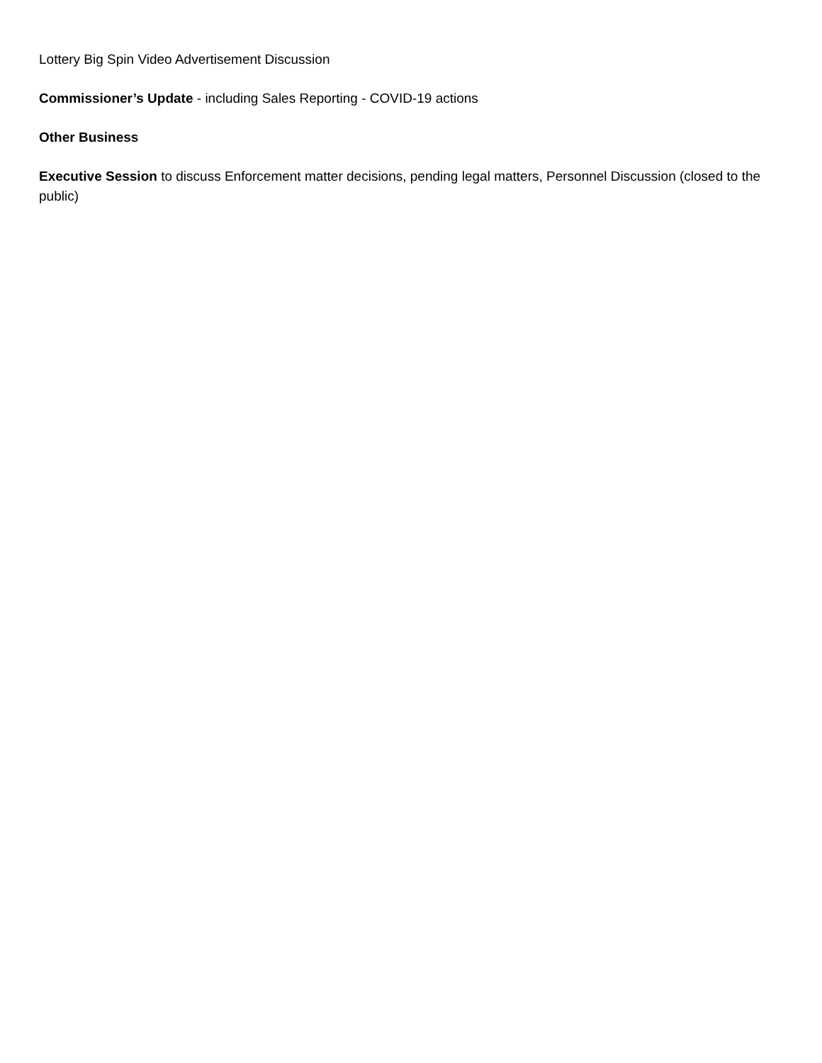Lottery Big Spin Video Advertisement Discussion
Commissioner’s Update - including Sales Reporting - COVID-19 actions
Other Business
Executive Session to discuss Enforcement matter decisions, pending legal matters, Personnel Discussion (closed to the public)